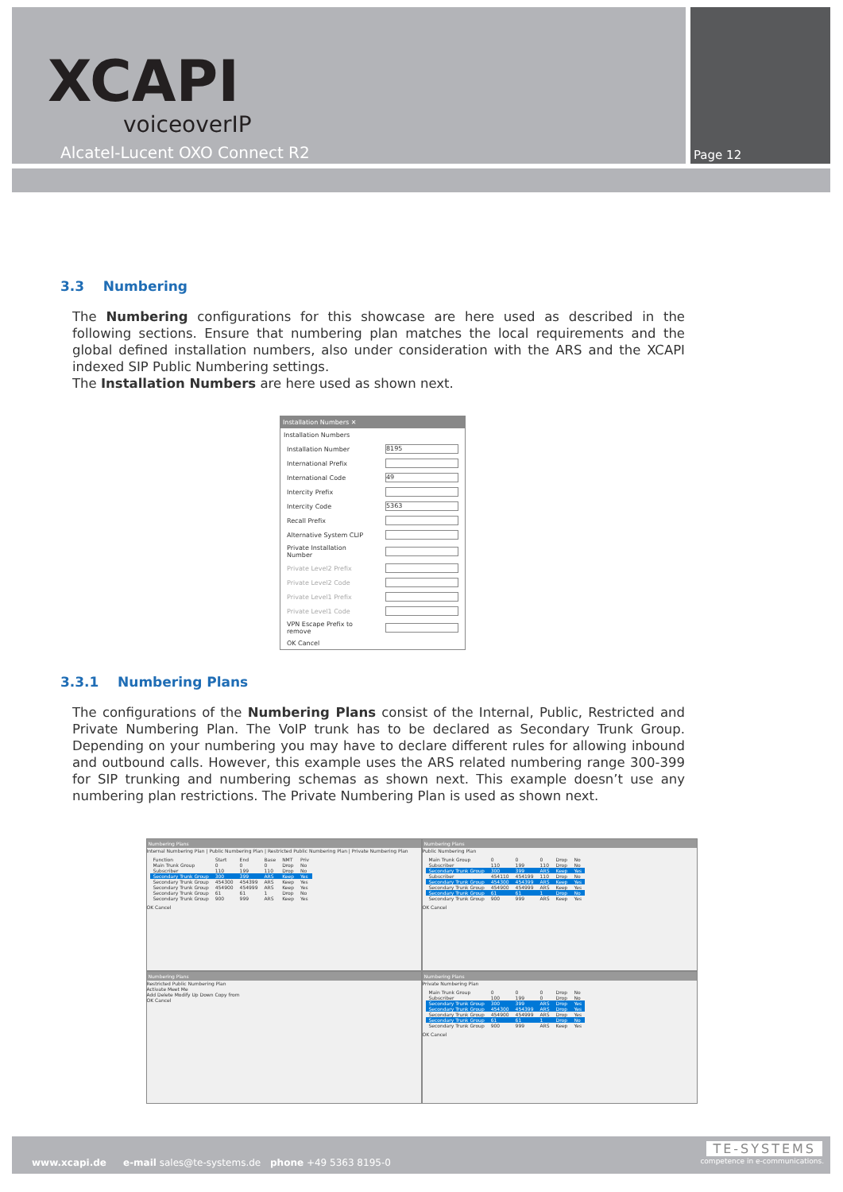XCAPI
voiceoverIP
Alcatel-Lucent OXO Connect R2 Page 12
3.3 Numbering
The Numbering configurations for this showcase are here used as described in the following sections. Ensure that numbering plan matches the local requirements and the global defined installation numbers, also under consideration with the ARS and the XCAPI indexed SIP Public Numbering settings.
The Installation Numbers are here used as shown next.
Installation Numbers ✕
Installation Numbers
| Installation Number | 8195 |
| International Prefix | |
| International Code | 49 |
| Intercity Prefix | |
| Intercity Code | 5363 |
| Recall Prefix | |
| Alternative System CLIP | |
| Private Installation Number | |
| Private Level2 Prefix | |
| Private Level2 Code | |
| Private Level1 Prefix | |
| Private Level1 Code | |
| VPN Escape Prefix to remove | |
| OK Cancel | |
3.3.1 Numbering Plans
The configurations of the Numbering Plans consist of the Internal, Public, Restricted and Private Numbering Plan. The VoIP trunk has to be declared as Secondary Trunk Group. Depending on your numbering you may have to declare different rules for allowing inbound and outbound calls. However, this example uses the ARS related numbering range 300-399 for SIP trunking and numbering schemas as shown next. This example doesn’t use any numbering plan restrictions. The Private Numbering Plan is used as shown next.
Numbering Plans
Internal Numbering Plan | Public Numbering Plan | Restricted Public Numbering Plan | Private Numbering Plan
| Function | Start | End | Base | NMT | Priv |
| Main Trunk Group | 0 | 0 | 0 | Drop | No |
| Subscriber | 110 | 199 | 110 | Drop | No |
| Secondary Trunk Group | 300 | 399 | ARS | Keep | Yes |
| Secondary Trunk Group | 454300 | 454399 | ARS | Keep | Yes |
| Secondary Trunk Group | 454900 | 454999 | ARS | Keep | Yes |
| Secondary Trunk Group | 61 | 61 | 1 | Drop | No |
| Secondary Trunk Group | 900 | 999 | ARS | Keep | Yes |
OK Cancel
Numbering Plans
Public Numbering Plan
| Main Trunk Group | 0 | 0 | 0 | Drop | No |
| Subscriber | 110 | 199 | 110 | Drop | No |
| Secondary Trunk Group | 300 | 399 | ARS | Keep | Yes |
| Subscriber | 454110 | 454199 | 110 | Drop | No |
| Secondary Trunk Group | 454300 | 454399 | ARS | Keep | Yes |
| Secondary Trunk Group | 454900 | 454999 | ARS | Keep | Yes |
| Secondary Trunk Group | 61 | 61 | 1 | Drop | No |
| Secondary Trunk Group | 900 | 999 | ARS | Keep | Yes |
OK Cancel
Numbering Plans
Restricted Public Numbering Plan
Activate Meet Me
Add Delete Modify Up Down Copy from
OK Cancel
Numbering Plans
Private Numbering Plan
| Main Trunk Group | 0 | 0 | 0 | Drop | No |
| Subscriber | 100 | 199 | 0 | Drop | No |
| Secondary Trunk Group | 300 | 399 | ARS | Drop | Yes |
| Secondary Trunk Group | 454300 | 454399 | ARS | Drop | Yes |
| Secondary Trunk Group | 454900 | 454999 | ARS | Drop | Yes |
| Secondary Trunk Group | 61 | 61 | 1 | Drop | No |
| Secondary Trunk Group | 900 | 999 | ARS | Keep | Yes |
OK Cancel
www.xcapi.de e-mail sales@te-systems.de phone +49 5363 8195-0
TE-SYSTEMS
competence in e-communications.